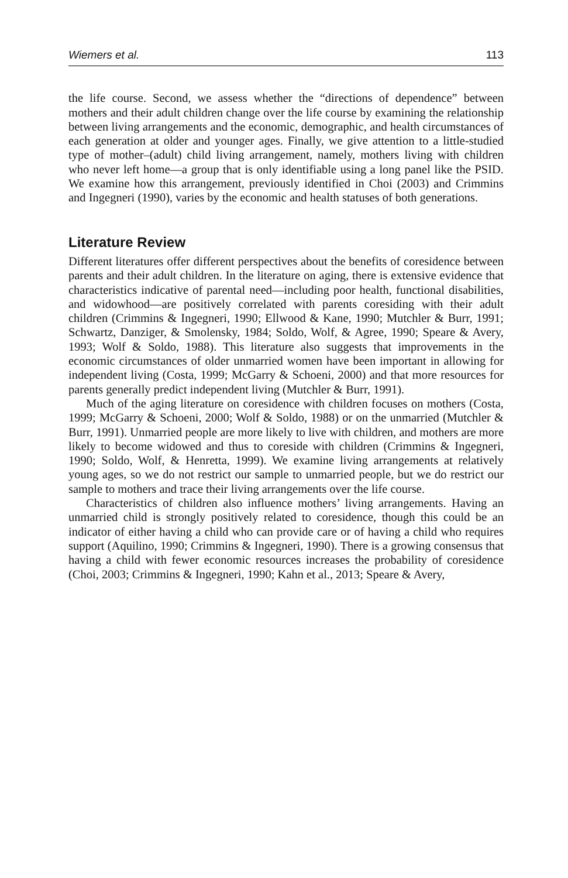Wiemers et al. 113
the life course. Second, we assess whether the “directions of dependence” between mothers and their adult children change over the life course by examining the relationship between living arrangements and the economic, demographic, and health circumstances of each generation at older and younger ages. Finally, we give attention to a little-studied type of mother–(adult) child living arrangement, namely, mothers living with children who never left home—a group that is only identifiable using a long panel like the PSID. We examine how this arrangement, previously identified in Choi (2003) and Crimmins and Ingegneri (1990), varies by the economic and health statuses of both generations.
Literature Review
Different literatures offer different perspectives about the benefits of coresidence between parents and their adult children. In the literature on aging, there is extensive evidence that characteristics indicative of parental need—including poor health, functional disabilities, and widowhood—are positively correlated with parents coresiding with their adult children (Crimmins & Ingegneri, 1990; Ellwood & Kane, 1990; Mutchler & Burr, 1991; Schwartz, Danziger, & Smolensky, 1984; Soldo, Wolf, & Agree, 1990; Speare & Avery, 1993; Wolf & Soldo, 1988). This literature also suggests that improvements in the economic circumstances of older unmarried women have been important in allowing for independent living (Costa, 1999; McGarry & Schoeni, 2000) and that more resources for parents generally predict independent living (Mutchler & Burr, 1991).
Much of the aging literature on coresidence with children focuses on mothers (Costa, 1999; McGarry & Schoeni, 2000; Wolf & Soldo, 1988) or on the unmarried (Mutchler & Burr, 1991). Unmarried people are more likely to live with children, and mothers are more likely to become widowed and thus to coreside with children (Crimmins & Ingegneri, 1990; Soldo, Wolf, & Henretta, 1999). We examine living arrangements at relatively young ages, so we do not restrict our sample to unmarried people, but we do restrict our sample to mothers and trace their living arrangements over the life course.
Characteristics of children also influence mothers’ living arrangements. Having an unmarried child is strongly positively related to coresidence, though this could be an indicator of either having a child who can provide care or of having a child who requires support (Aquilino, 1990; Crimmins & Ingegneri, 1990). There is a growing consensus that having a child with fewer economic resources increases the probability of coresidence (Choi, 2003; Crimmins & Ingegneri, 1990; Kahn et al., 2013; Speare & Avery,